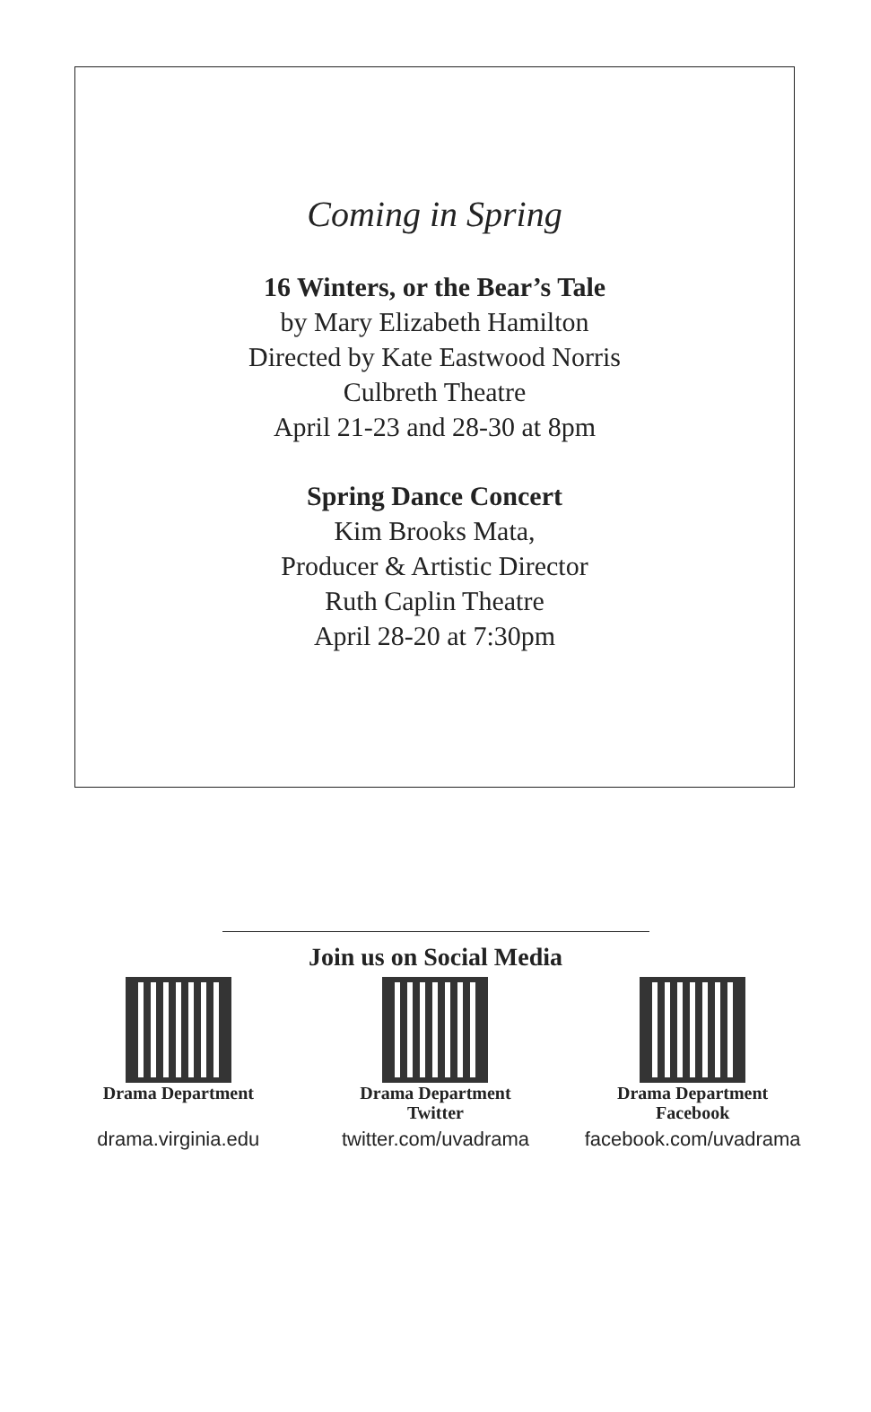Coming in Spring
16 Winters, or the Bear’s Tale
by Mary Elizabeth Hamilton
Directed by Kate Eastwood Norris
Culbreth Theatre
April 21-23 and 28-30 at 8pm
Spring Dance Concert
Kim Brooks Mata,
Producer & Artistic Director
Ruth Caplin Theatre
April 28-20 at 7:30pm
Join us on Social Media
Drama Department
drama.virginia.edu
Drama Department
Twitter
twitter.com/uvadrama
Drama Department
Facebook
facebook.com/uvadrama